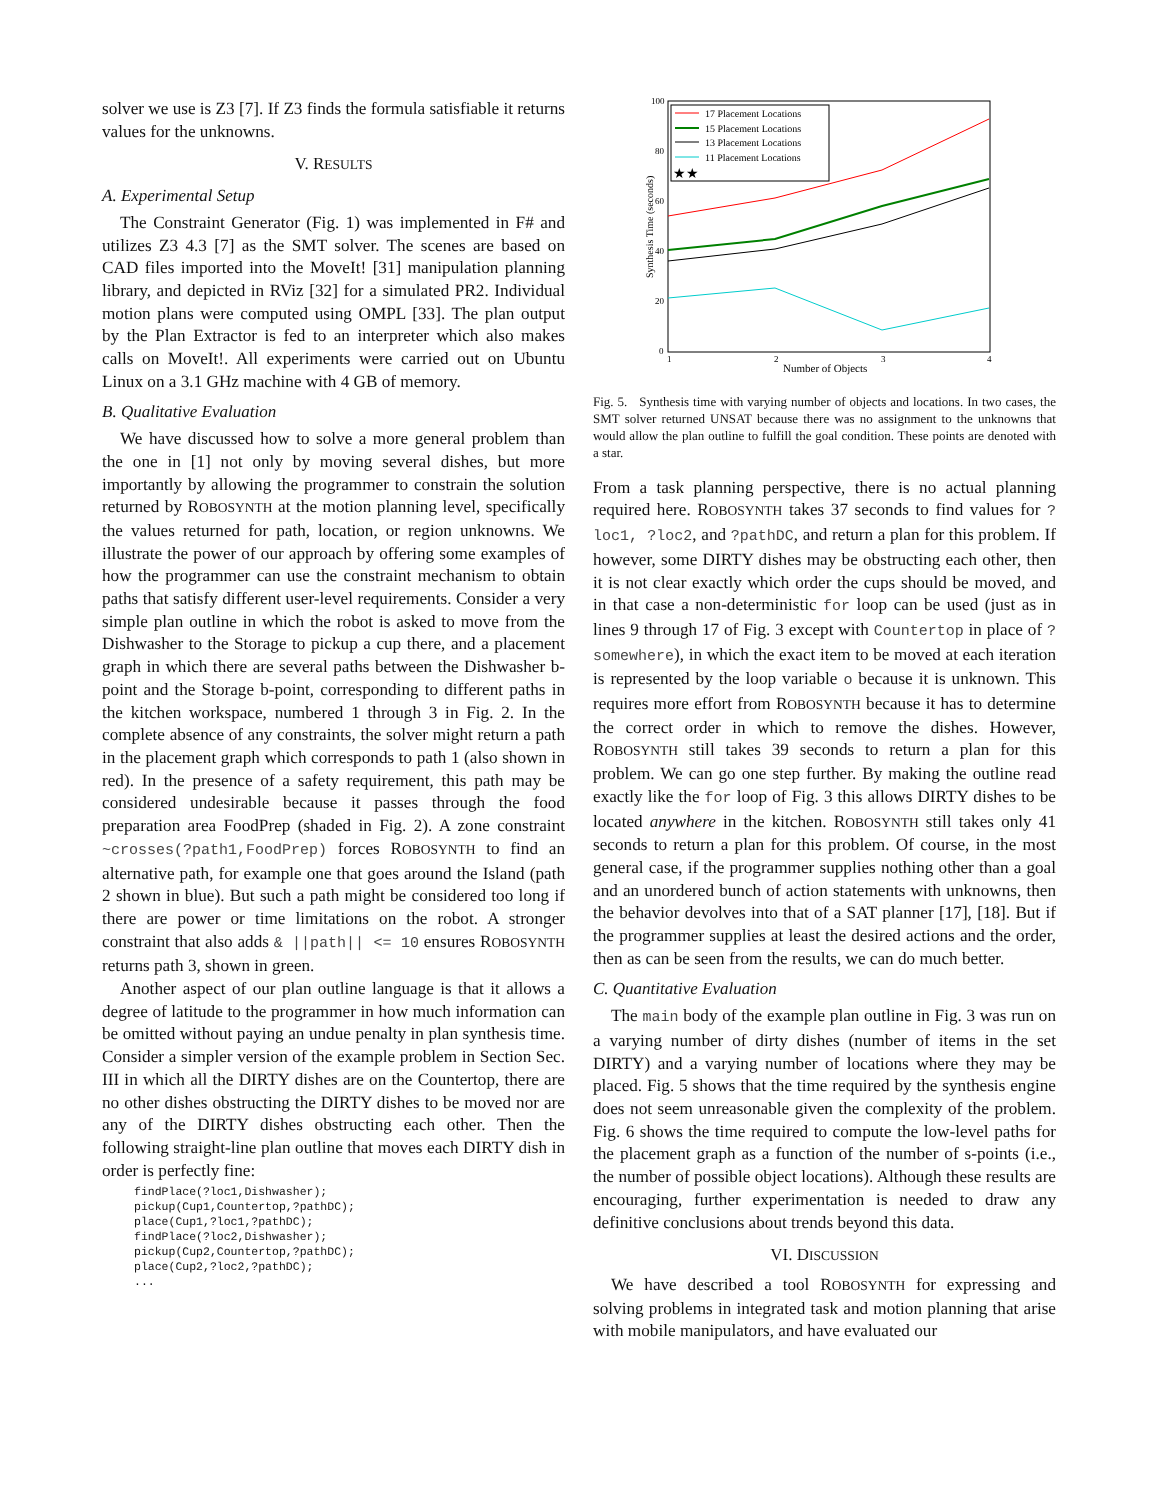solver we use is Z3 [7]. If Z3 finds the formula satisfiable it returns values for the unknowns.
V. RESULTS
A. Experimental Setup
The Constraint Generator (Fig. 1) was implemented in F# and utilizes Z3 4.3 [7] as the SMT solver. The scenes are based on CAD files imported into the MoveIt! [31] manipulation planning library, and depicted in RViz [32] for a simulated PR2. Individual motion plans were computed using OMPL [33]. The plan output by the Plan Extractor is fed to an interpreter which also makes calls on MoveIt!. All experiments were carried out on Ubuntu Linux on a 3.1 GHz machine with 4 GB of memory.
B. Qualitative Evaluation
We have discussed how to solve a more general problem than the one in [1] not only by moving several dishes, but more importantly by allowing the programmer to constrain the solution returned by ROBOSYNTH at the motion planning level, specifically the values returned for path, location, or region unknowns. We illustrate the power of our approach by offering some examples of how the programmer can use the constraint mechanism to obtain paths that satisfy different user-level requirements. Consider a very simple plan outline in which the robot is asked to move from the Dishwasher to the Storage to pickup a cup there, and a placement graph in which there are several paths between the Dishwasher b-point and the Storage b-point, corresponding to different paths in the kitchen workspace, numbered 1 through 3 in Fig. 2. In the complete absence of any constraints, the solver might return a path in the placement graph which corresponds to path 1 (also shown in red). In the presence of a safety requirement, this path may be considered undesirable because it passes through the food preparation area FoodPrep (shaded in Fig. 2). A zone constraint ~crosses(?path1,FoodPrep) forces ROBOSYNTH to find an alternative path, for example one that goes around the Island (path 2 shown in blue). But such a path might be considered too long if there are power or time limitations on the robot. A stronger constraint that also adds & ||path|| <= 10 ensures ROBOSYNTH returns path 3, shown in green.
Another aspect of our plan outline language is that it allows a degree of latitude to the programmer in how much information can be omitted without paying an undue penalty in plan synthesis time. Consider a simpler version of the example problem in Section Sec. III in which all the DIRTY dishes are on the Countertop, there are no other dishes obstructing the DIRTY dishes to be moved nor are any of the DIRTY dishes obstructing each other. Then the following straight-line plan outline that moves each DIRTY dish in order is perfectly fine:
findPlace(?loc1,Dishwasher);
pickup(Cup1,Countertop,?pathDC);
place(Cup1,?loc1,?pathDC);
findPlace(?loc2,Dishwasher);
pickup(Cup2,Countertop,?pathDC);
place(Cup2,?loc2,?pathDC);
...
100
80
60
40
20
0
1
2
3
4
Number of Objects
Synthesis Time (seconds)
17 Placement Locations
15 Placement Locations
13 Placement Locations
11 Placement Locations
★★
Fig. 5. Synthesis time with varying number of objects and locations. In two cases, the SMT solver returned UNSAT because there was no assignment to the unknowns that would allow the plan outline to fulfill the goal condition. These points are denoted with a star.
From a task planning perspective, there is no actual planning required here. ROBOSYNTH takes 37 seconds to find values for ?loc1, ?loc2, and ?pathDC, and return a plan for this problem. If however, some DIRTY dishes may be obstructing each other, then it is not clear exactly which order the cups should be moved, and in that case a non-deterministic for loop can be used (just as in lines 9 through 17 of Fig. 3 except with Countertop in place of ?somewhere), in which the exact item to be moved at each iteration is represented by the loop variable o because it is unknown. This requires more effort from ROBOSYNTH because it has to determine the correct order in which to remove the dishes. However, ROBOSYNTH still takes 39 seconds to return a plan for this problem. We can go one step further. By making the outline read exactly like the for loop of Fig. 3 this allows DIRTY dishes to be located anywhere in the kitchen. ROBOSYNTH still takes only 41 seconds to return a plan for this problem. Of course, in the most general case, if the programmer supplies nothing other than a goal and an unordered bunch of action statements with unknowns, then the behavior devolves into that of a SAT planner [17], [18]. But if the programmer supplies at least the desired actions and the order, then as can be seen from the results, we can do much better.
C. Quantitative Evaluation
The main body of the example plan outline in Fig. 3 was run on a varying number of dirty dishes (number of items in the set DIRTY) and a varying number of locations where they may be placed. Fig. 5 shows that the time required by the synthesis engine does not seem unreasonable given the complexity of the problem. Fig. 6 shows the time required to compute the low-level paths for the placement graph as a function of the number of s-points (i.e., the number of possible object locations). Although these results are encouraging, further experimentation is needed to draw any definitive conclusions about trends beyond this data.
VI. DISCUSSION
We have described a tool ROBOSYNTH for expressing and solving problems in integrated task and motion planning that arise with mobile manipulators, and have evaluated our